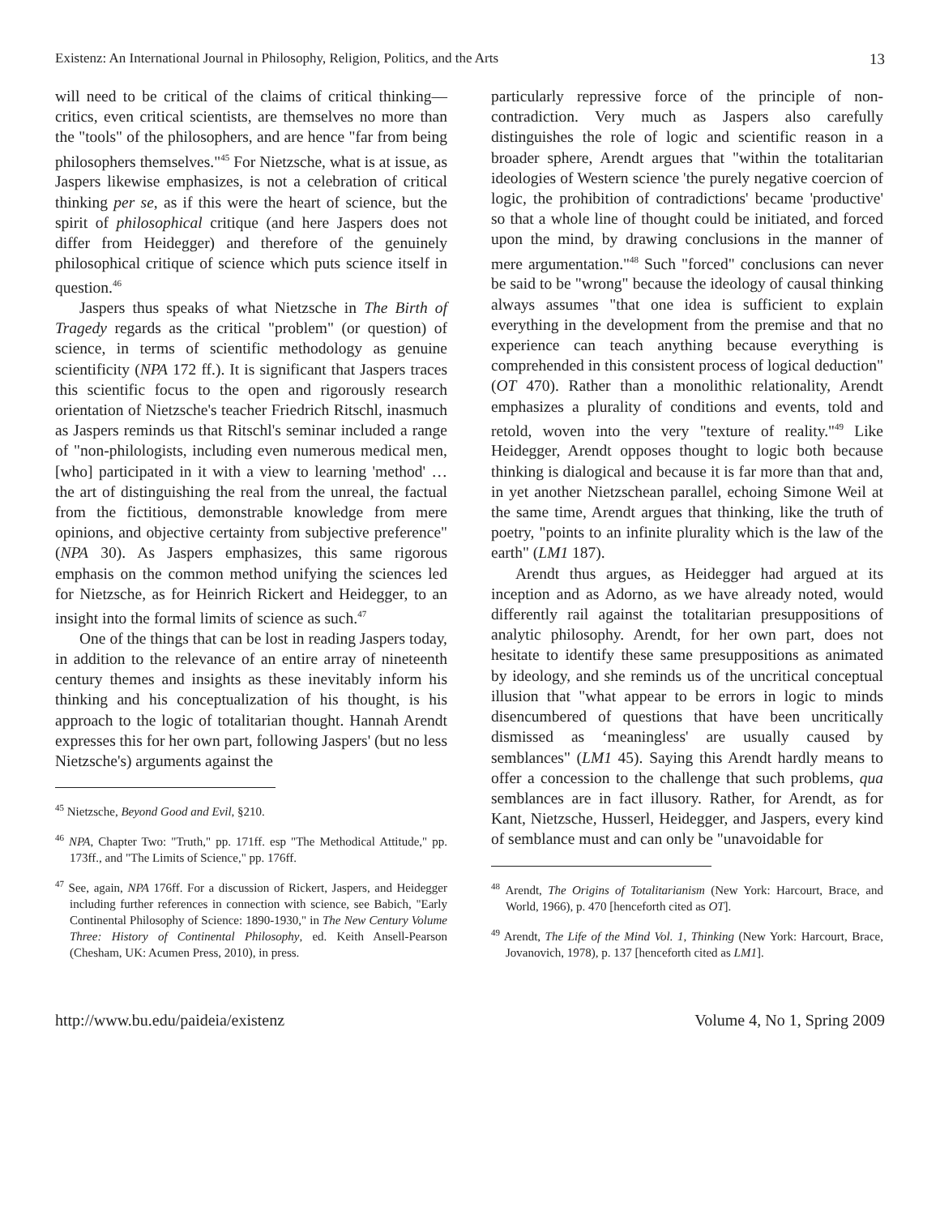Existenz: An International Journal in Philosophy, Religion, Politics, and the Arts 13
will need to be critical of the claims of critical thinking—critics, even critical scientists, are themselves no more than the "tools" of the philosophers, and are hence "far from being philosophers themselves."<sup>45</sup> For Nietzsche, what is at issue, as Jaspers likewise emphasizes, is not a celebration of critical thinking per se, as if this were the heart of science, but the spirit of philosophical critique (and here Jaspers does not differ from Heidegger) and therefore of the genuinely philosophical critique of science which puts science itself in question.<sup>46</sup>
Jaspers thus speaks of what Nietzsche in The Birth of Tragedy regards as the critical "problem" (or question) of science, in terms of scientific methodology as genuine scientificity (NPA 172 ff.). It is significant that Jaspers traces this scientific focus to the open and rigorously research orientation of Nietzsche's teacher Friedrich Ritschl, inasmuch as Jaspers reminds us that Ritschl's seminar included a range of "non-philologists, including even numerous medical men, [who] participated in it with a view to learning 'method' … the art of distinguishing the real from the unreal, the factual from the fictitious, demonstrable knowledge from mere opinions, and objective certainty from subjective preference" (NPA 30). As Jaspers emphasizes, this same rigorous emphasis on the common method unifying the sciences led for Nietzsche, as for Heinrich Rickert and Heidegger, to an insight into the formal limits of science as such.<sup>47</sup>
One of the things that can be lost in reading Jaspers today, in addition to the relevance of an entire array of nineteenth century themes and insights as these inevitably inform his thinking and his conceptualization of his thought, is his approach to the logic of totalitarian thought. Hannah Arendt expresses this for her own part, following Jaspers' (but no less Nietzsche's) arguments against the
<sup>45</sup> Nietzsche, Beyond Good and Evil, §210.
<sup>46</sup> NPA, Chapter Two: "Truth," pp. 171ff. esp "The Methodical Attitude," pp. 173ff., and "The Limits of Science," pp. 176ff.
<sup>47</sup> See, again, NPA 176ff. For a discussion of Rickert, Jaspers, and Heidegger including further references in connection with science, see Babich, "Early Continental Philosophy of Science: 1890-1930," in The New Century Volume Three: History of Continental Philosophy, ed. Keith Ansell-Pearson (Chesham, UK: Acumen Press, 2010), in press.
particularly repressive force of the principle of non-contradiction. Very much as Jaspers also carefully distinguishes the role of logic and scientific reason in a broader sphere, Arendt argues that "within the totalitarian ideologies of Western science 'the purely negative coercion of logic, the prohibition of contradictions' became 'productive' so that a whole line of thought could be initiated, and forced upon the mind, by drawing conclusions in the manner of mere argumentation."<sup>48</sup> Such "forced" conclusions can never be said to be "wrong" because the ideology of causal thinking always assumes "that one idea is sufficient to explain everything in the development from the premise and that no experience can teach anything because everything is comprehended in this consistent process of logical deduction" (OT 470). Rather than a monolithic relationality, Arendt emphasizes a plurality of conditions and events, told and retold, woven into the very "texture of reality."<sup>49</sup> Like Heidegger, Arendt opposes thought to logic both because thinking is dialogical and because it is far more than that and, in yet another Nietzschean parallel, echoing Simone Weil at the same time, Arendt argues that thinking, like the truth of poetry, "points to an infinite plurality which is the law of the earth" (LM1 187).
Arendt thus argues, as Heidegger had argued at its inception and as Adorno, as we have already noted, would differently rail against the totalitarian presuppositions of analytic philosophy. Arendt, for her own part, does not hesitate to identify these same presuppositions as animated by ideology, and she reminds us of the uncritical conceptual illusion that "what appear to be errors in logic to minds disencumbered of questions that have been uncritically dismissed as ‘meaningless' are usually caused by semblances" (LM1 45). Saying this Arendt hardly means to offer a concession to the challenge that such problems, qua semblances are in fact illusory. Rather, for Arendt, as for Kant, Nietzsche, Husserl, Heidegger, and Jaspers, every kind of semblance must and can only be "unavoidable for
<sup>48</sup> Arendt, The Origins of Totalitarianism (New York: Harcourt, Brace, and World, 1966), p. 470 [henceforth cited as OT].
<sup>49</sup> Arendt, The Life of the Mind Vol. 1, Thinking (New York: Harcourt, Brace, Jovanovich, 1978), p. 137 [henceforth cited as LM1].
http://www.bu.edu/paideia/existenz Volume 4, No 1, Spring 2009